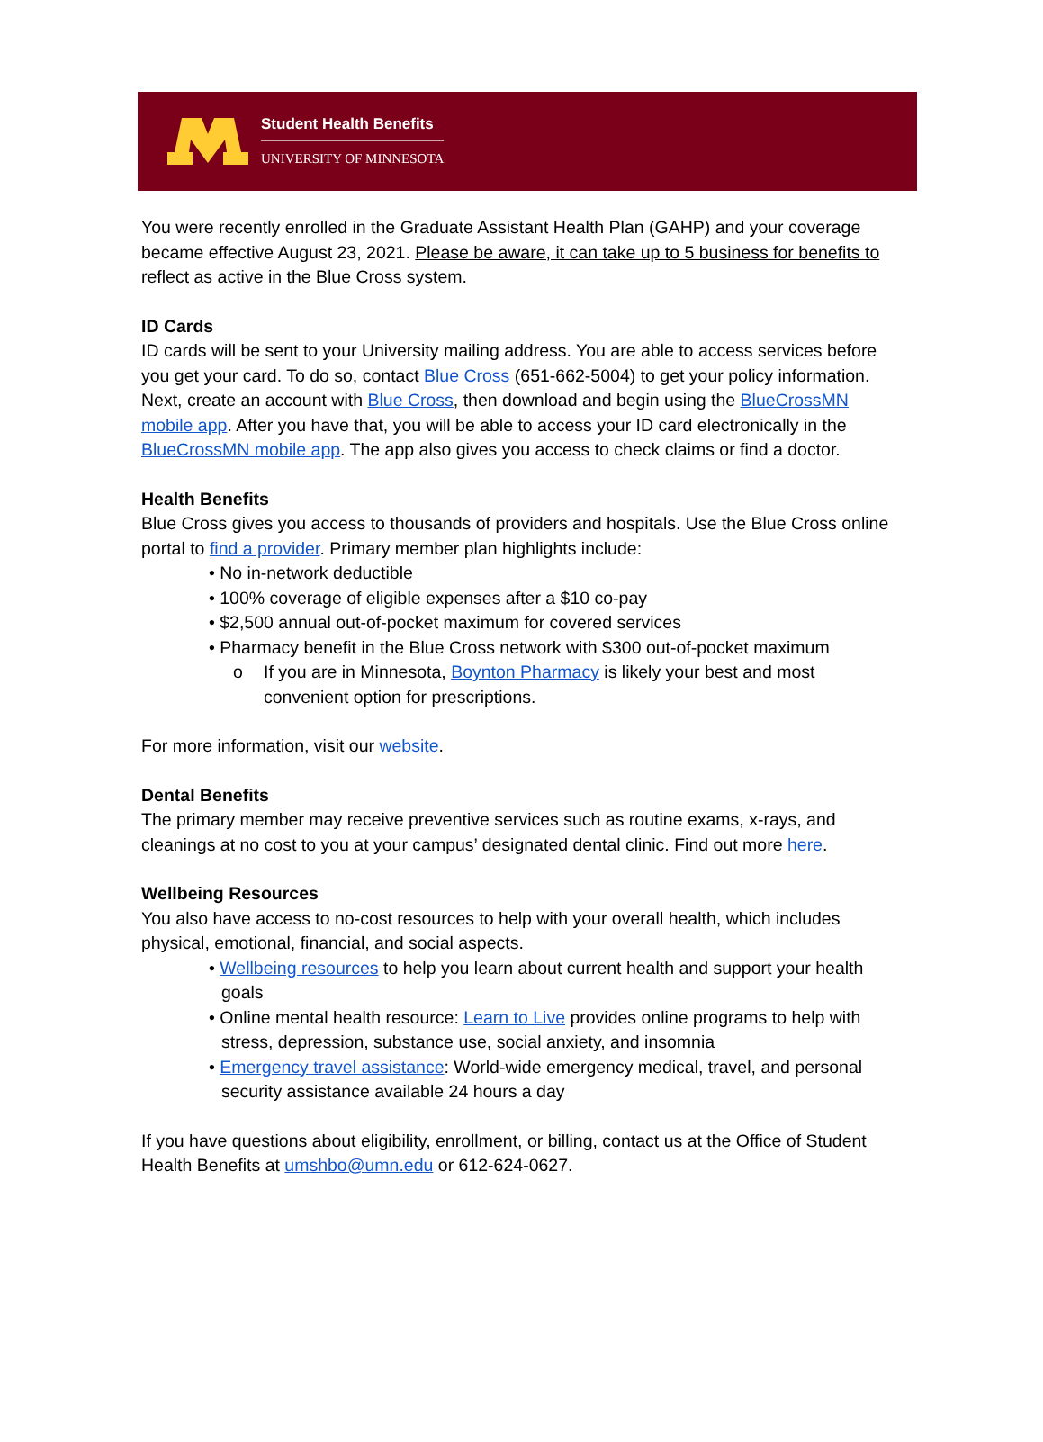Student Health Benefits
UNIVERSITY OF MINNESOTA
You were recently enrolled in the Graduate Assistant Health Plan (GAHP) and your coverage became effective August 23, 2021. Please be aware, it can take up to 5 business for benefits to reflect as active in the Blue Cross system.
ID Cards
ID cards will be sent to your University mailing address. You are able to access services before you get your card. To do so, contact Blue Cross (651-662-5004) to get your policy information. Next, create an account with Blue Cross, then download and begin using the BlueCrossMN mobile app. After you have that, you will be able to access your ID card electronically in the BlueCrossMN mobile app. The app also gives you access to check claims or find a doctor.
Health Benefits
Blue Cross gives you access to thousands of providers and hospitals. Use the Blue Cross online portal to find a provider. Primary member plan highlights include:
• No in-network deductible
• 100% coverage of eligible expenses after a $10 co-pay
• $2,500 annual out-of-pocket maximum for covered services
• Pharmacy benefit in the Blue Cross network with $300 out-of-pocket maximum
o If you are in Minnesota, Boynton Pharmacy is likely your best and most convenient option for prescriptions.
For more information, visit our website.
Dental Benefits
The primary member may receive preventive services such as routine exams, x-rays, and cleanings at no cost to you at your campus’ designated dental clinic. Find out more here.
Wellbeing Resources
You also have access to no-cost resources to help with your overall health, which includes physical, emotional, financial, and social aspects.
• Wellbeing resources to help you learn about current health and support your health goals
• Online mental health resource: Learn to Live provides online programs to help with stress, depression, substance use, social anxiety, and insomnia
• Emergency travel assistance: World-wide emergency medical, travel, and personal security assistance available 24 hours a day
If you have questions about eligibility, enrollment, or billing, contact us at the Office of Student Health Benefits at umshbo@umn.edu or 612-624-0627.